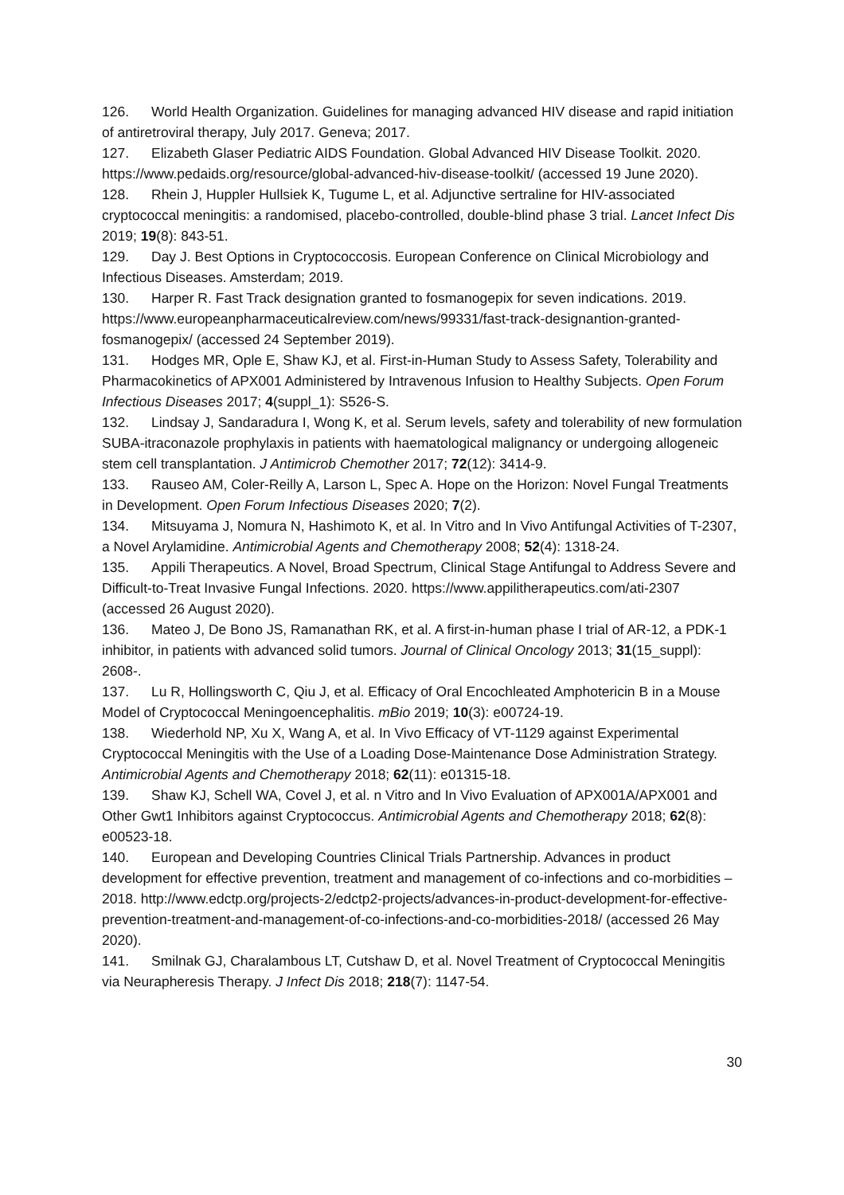126. World Health Organization. Guidelines for managing advanced HIV disease and rapid initiation of antiretroviral therapy, July 2017. Geneva; 2017.
127. Elizabeth Glaser Pediatric AIDS Foundation. Global Advanced HIV Disease Toolkit. 2020. https://www.pedaids.org/resource/global-advanced-hiv-disease-toolkit/ (accessed 19 June 2020).
128. Rhein J, Huppler Hullsiek K, Tugume L, et al. Adjunctive sertraline for HIV-associated cryptococcal meningitis: a randomised, placebo-controlled, double-blind phase 3 trial. Lancet Infect Dis 2019; 19(8): 843-51.
129. Day J. Best Options in Cryptococcosis. European Conference on Clinical Microbiology and Infectious Diseases. Amsterdam; 2019.
130. Harper R. Fast Track designation granted to fosmanogepix for seven indications. 2019. https://www.europeanpharmaceuticalreview.com/news/99331/fast-track-designantion-granted-fosmanogepix/ (accessed 24 September 2019).
131. Hodges MR, Ople E, Shaw KJ, et al. First-in-Human Study to Assess Safety, Tolerability and Pharmacokinetics of APX001 Administered by Intravenous Infusion to Healthy Subjects. Open Forum Infectious Diseases 2017; 4(suppl_1): S526-S.
132. Lindsay J, Sandaradura I, Wong K, et al. Serum levels, safety and tolerability of new formulation SUBA-itraconazole prophylaxis in patients with haematological malignancy or undergoing allogeneic stem cell transplantation. J Antimicrob Chemother 2017; 72(12): 3414-9.
133. Rauseo AM, Coler-Reilly A, Larson L, Spec A. Hope on the Horizon: Novel Fungal Treatments in Development. Open Forum Infectious Diseases 2020; 7(2).
134. Mitsuyama J, Nomura N, Hashimoto K, et al. In Vitro and In Vivo Antifungal Activities of T-2307, a Novel Arylamidine. Antimicrobial Agents and Chemotherapy 2008; 52(4): 1318-24.
135. Appili Therapeutics. A Novel, Broad Spectrum, Clinical Stage Antifungal to Address Severe and Difficult-to-Treat Invasive Fungal Infections. 2020. https://www.appilitherapeutics.com/ati-2307 (accessed 26 August 2020).
136. Mateo J, De Bono JS, Ramanathan RK, et al. A first-in-human phase I trial of AR-12, a PDK-1 inhibitor, in patients with advanced solid tumors. Journal of Clinical Oncology 2013; 31(15_suppl): 2608-.
137. Lu R, Hollingsworth C, Qiu J, et al. Efficacy of Oral Encochleated Amphotericin B in a Mouse Model of Cryptococcal Meningoencephalitis. mBio 2019; 10(3): e00724-19.
138. Wiederhold NP, Xu X, Wang A, et al. In Vivo Efficacy of VT-1129 against Experimental Cryptococcal Meningitis with the Use of a Loading Dose-Maintenance Dose Administration Strategy. Antimicrobial Agents and Chemotherapy 2018; 62(11): e01315-18.
139. Shaw KJ, Schell WA, Covel J, et al. n Vitro and In Vivo Evaluation of APX001A/APX001 and Other Gwt1 Inhibitors against Cryptococcus. Antimicrobial Agents and Chemotherapy 2018; 62(8): e00523-18.
140. European and Developing Countries Clinical Trials Partnership. Advances in product development for effective prevention, treatment and management of co-infections and co-morbidities – 2018. http://www.edctp.org/projects-2/edctp2-projects/advances-in-product-development-for-effective-prevention-treatment-and-management-of-co-infections-and-co-morbidities-2018/ (accessed 26 May 2020).
141. Smilnak GJ, Charalambous LT, Cutshaw D, et al. Novel Treatment of Cryptococcal Meningitis via Neurapheresis Therapy. J Infect Dis 2018; 218(7): 1147-54.
30